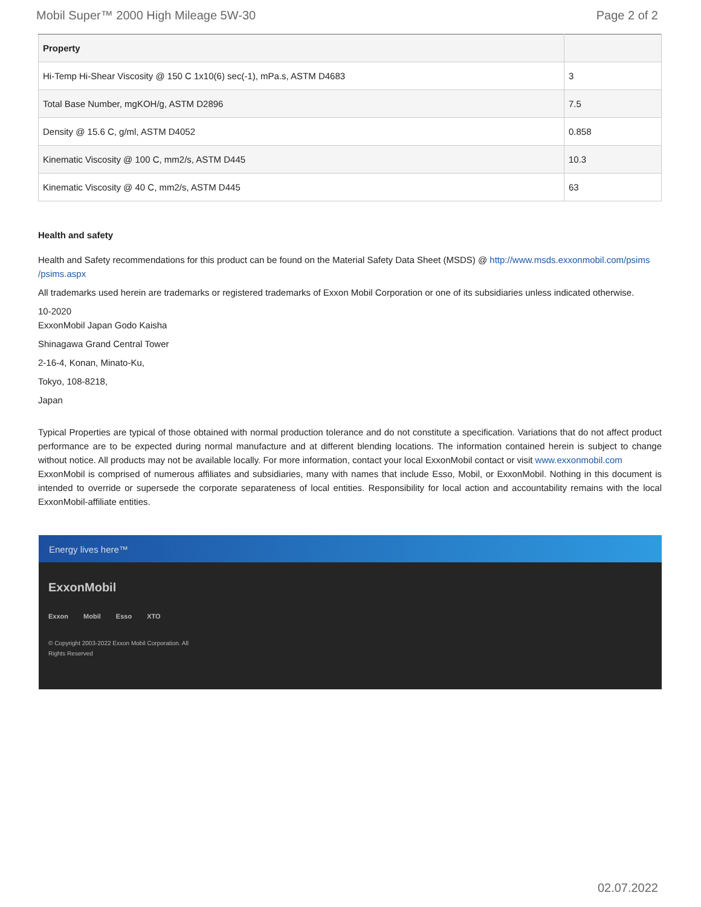Mobil Super™ 2000 High Mileage 5W-30 Page 2 of 2
| Property | |
| --- | --- |
| Hi-Temp Hi-Shear Viscosity @ 150 C 1x10(6) sec(-1), mPa.s, ASTM D4683 | 3 |
| Total Base Number, mgKOH/g, ASTM D2896 | 7.5 |
| Density @ 15.6 C, g/ml, ASTM D4052 | 0.858 |
| Kinematic Viscosity @ 100 C, mm2/s, ASTM D445 | 10.3 |
| Kinematic Viscosity @ 40 C, mm2/s, ASTM D445 | 63 |
Health and safety
Health and Safety recommendations for this product can be found on the Material Safety Data Sheet (MSDS) @ http://www.msds.exxonmobil.com/psims /psims.aspx
All trademarks used herein are trademarks or registered trademarks of Exxon Mobil Corporation or one of its subsidiaries unless indicated otherwise.
10-2020
ExxonMobil Japan Godo Kaisha
Shinagawa Grand Central Tower
2-16-4, Konan, Minato-Ku,
Tokyo, 108-8218,
Japan
Typical Properties are typical of those obtained with normal production tolerance and do not constitute a specification. Variations that do not affect product performance are to be expected during normal manufacture and at different blending locations. The information contained herein is subject to change without notice. All products may not be available locally. For more information, contact your local ExxonMobil contact or visit www.exxonmobil.com
ExxonMobil is comprised of numerous affiliates and subsidiaries, many with names that include Esso, Mobil, or ExxonMobil. Nothing in this document is intended to override or supersede the corporate separateness of local entities. Responsibility for local action and accountability remains with the local ExxonMobil-affiliate entities.
Energy lives here™
ExxonMobil
Exxon Mobil Esso XTO
© Copyright 2003-2022 Exxon Mobil Corporation. All Rights Reserved
02.07.2022